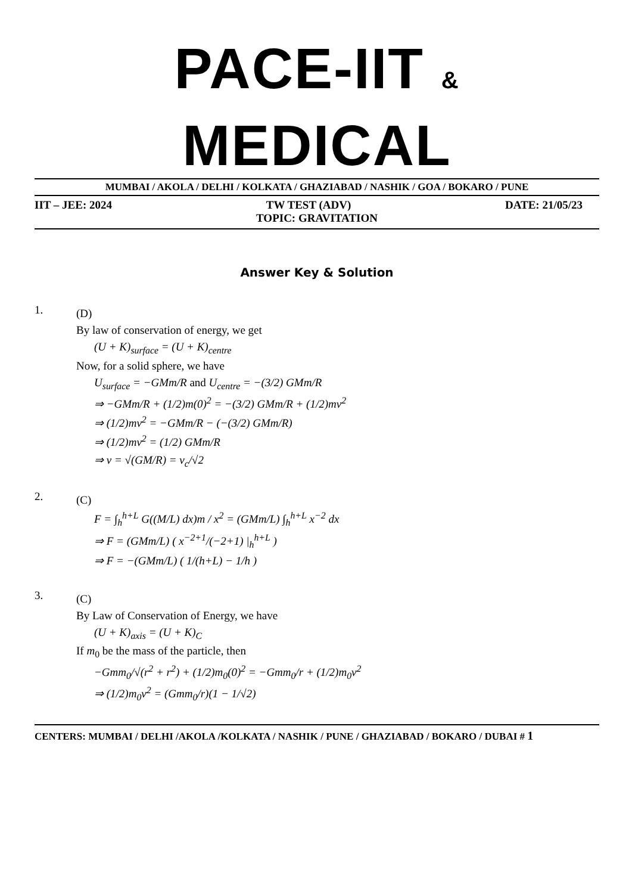PACE-IIT & MEDICAL
MUMBAI / AKOLA / DELHI / KOLKATA / GHAZIABAD / NASHIK / GOA / BOKARO / PUNE
IIT – JEE: 2024 TW TEST (ADV) DATE: 21/05/23
TOPIC: GRAVITATION
Answer Key & Solution
1.
(D)
By law of conservation of energy, we get
(U + K)<sub>surface</sub> = (U + K)<sub>centre</sub>
Now, for a solid sphere, we have
U<sub>surface</sub> = −GMm/R and U<sub>centre</sub> = −(3/2) GMm/R
⇒ −GMm/R + (1/2)m(0)<sup>2</sup> = −(3/2) GMm/R + (1/2)mv<sup>2</sup>
⇒ (1/2)mv<sup>2</sup> = −GMm/R − (−(3/2) GMm/R)
⇒ (1/2)mv<sup>2</sup> = (1/2) GMm/R
⇒ v = √(GM/R) = v<sub>c</sub>/√2
2.
(C)
F = ∫<sub>h</sub><sup>h+L</sup> G((M/L) dx)m / x<sup>2</sup> = (GMm/L) ∫<sub>h</sub><sup>h+L</sup> x<sup>−2</sup> dx
⇒ F = (GMm/L) ( x<sup>−2+1</sup>/(−2+1) |<sub>h</sub><sup>h+L</sup> )
⇒ F = −(GMm/L) ( 1/(h+L) − 1/h )
3.
(C)
By Law of Conservation of Energy, we have
(U + K)<sub>axis</sub> = (U + K)<sub>C</sub>
If m<sub>0</sub> be the mass of the particle, then
−Gmm<sub>0</sub>/√(r<sup>2</sup> + r<sup>2</sup>) + (1/2)m<sub>0</sub>(0)<sup>2</sup> = −Gmm<sub>0</sub>/r + (1/2)m<sub>0</sub>v<sup>2</sup>
⇒ (1/2)m<sub>0</sub>v<sup>2</sup> = (Gmm<sub>0</sub>/r)(1 − 1/√2)
CENTERS: MUMBAI / DELHI /AKOLA /KOLKATA / NASHIK / PUNE / GHAZIABAD / BOKARO / DUBAI # 1